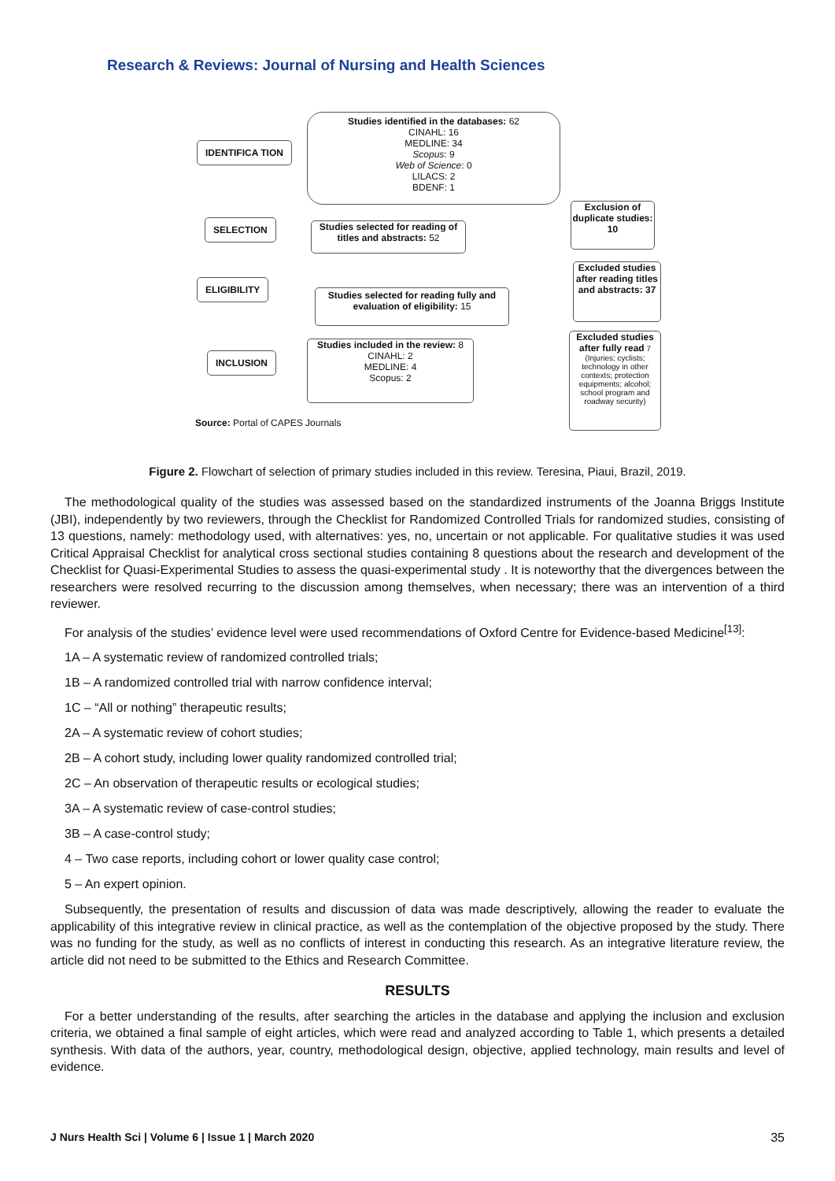Research & Reviews: Journal of Nursing and Health Sciences
IDENTIFICA TION
Studies identified in the databases: 62
CINAHL: 16
MEDLINE: 34
Scopus: 9
Web of Science: 0
LILACS: 2
BDENF: 1
Exclusion of duplicate studies: 10
SELECTION
Studies selected for reading of titles and abstracts: 52
Excluded studies after reading titles and abstracts: 37
ELIGIBILITY
Studies selected for reading fully and evaluation of eligibility: 15
INCLUSION
Studies included in the review: 8
CINAHL: 2
MEDLINE: 4
Scopus: 2
Excluded studies after fully read 7
(Injuries; cyclists; technology in other contexts; protection equipments; alcohol; school program and roadway security)
Source: Portal of CAPES Journals
Figure 2. Flowchart of selection of primary studies included in this review. Teresina, Piaui, Brazil, 2019.
The methodological quality of the studies was assessed based on the standardized instruments of the Joanna Briggs Institute (JBI), independently by two reviewers, through the Checklist for Randomized Controlled Trials for randomized studies, consisting of 13 questions, namely: methodology used, with alternatives: yes, no, uncertain or not applicable. For qualitative studies it was used Critical Appraisal Checklist for analytical cross sectional studies containing 8 questions about the research and development of the Checklist for Quasi-Experimental Studies to assess the quasi-experimental study . It is noteworthy that the divergences between the researchers were resolved recurring to the discussion among themselves, when necessary; there was an intervention of a third reviewer.
For analysis of the studies’ evidence level were used recommendations of Oxford Centre for Evidence-based Medicine<sup>[13]</sup>:
1A – A systematic review of randomized controlled trials;
1B – A randomized controlled trial with narrow confidence interval;
1C – “All or nothing” therapeutic results;
2A – A systematic review of cohort studies;
2B – A cohort study, including lower quality randomized controlled trial;
2C – An observation of therapeutic results or ecological studies;
3A – A systematic review of case-control studies;
3B – A case-control study;
4 – Two case reports, including cohort or lower quality case control;
5 – An expert opinion.
Subsequently, the presentation of results and discussion of data was made descriptively, allowing the reader to evaluate the applicability of this integrative review in clinical practice, as well as the contemplation of the objective proposed by the study. There was no funding for the study, as well as no conflicts of interest in conducting this research. As an integrative literature review, the article did not need to be submitted to the Ethics and Research Committee.
RESULTS
For a better understanding of the results, after searching the articles in the database and applying the inclusion and exclusion criteria, we obtained a final sample of eight articles, which were read and analyzed according to Table 1, which presents a detailed synthesis. With data of the authors, year, country, methodological design, objective, applied technology, main results and level of evidence.
J Nurs Health Sci | Volume 6 | Issue 1 | March 2020 35